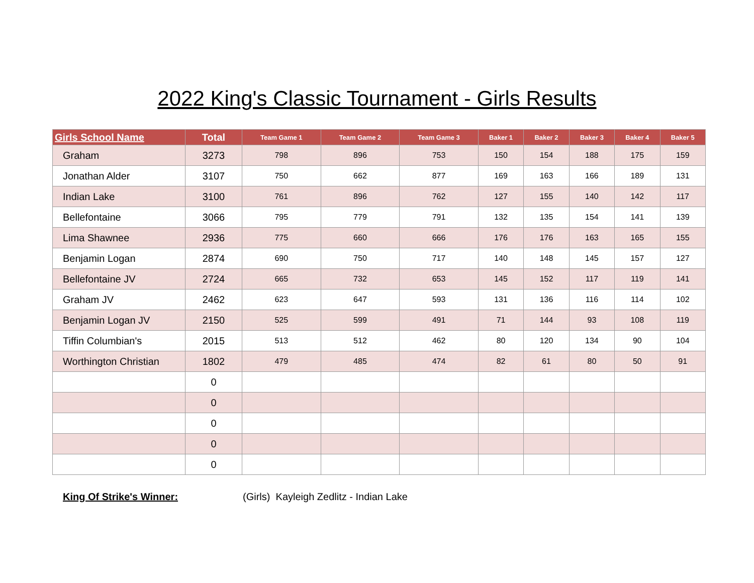2022 King's Classic Tournament - Girls Results
| Girls School Name | Total | Team Game 1 | Team Game 2 | Team Game 3 | Baker 1 | Baker 2 | Baker 3 | Baker 4 | Baker 5 |
| --- | --- | --- | --- | --- | --- | --- | --- | --- | --- |
| Graham | 3273 | 798 | 896 | 753 | 150 | 154 | 188 | 175 | 159 |
| Jonathan Alder | 3107 | 750 | 662 | 877 | 169 | 163 | 166 | 189 | 131 |
| Indian Lake | 3100 | 761 | 896 | 762 | 127 | 155 | 140 | 142 | 117 |
| Bellefontaine | 3066 | 795 | 779 | 791 | 132 | 135 | 154 | 141 | 139 |
| Lima Shawnee | 2936 | 775 | 660 | 666 | 176 | 176 | 163 | 165 | 155 |
| Benjamin Logan | 2874 | 690 | 750 | 717 | 140 | 148 | 145 | 157 | 127 |
| Bellefontaine JV | 2724 | 665 | 732 | 653 | 145 | 152 | 117 | 119 | 141 |
| Graham JV | 2462 | 623 | 647 | 593 | 131 | 136 | 116 | 114 | 102 |
| Benjamin Logan JV | 2150 | 525 | 599 | 491 | 71 | 144 | 93 | 108 | 119 |
| Tiffin Columbian's | 2015 | 513 | 512 | 462 | 80 | 120 | 134 | 90 | 104 |
| Worthington Christian | 1802 | 479 | 485 | 474 | 82 | 61 | 80 | 50 | 91 |
| | 0 | | | | | | | | |
| | 0 | | | | | | | | |
| | 0 | | | | | | | | |
| | 0 | | | | | | | | |
| | 0 | | | | | | | | |
King Of Strike's Winner: (Girls) Kayleigh Zedlitz - Indian Lake